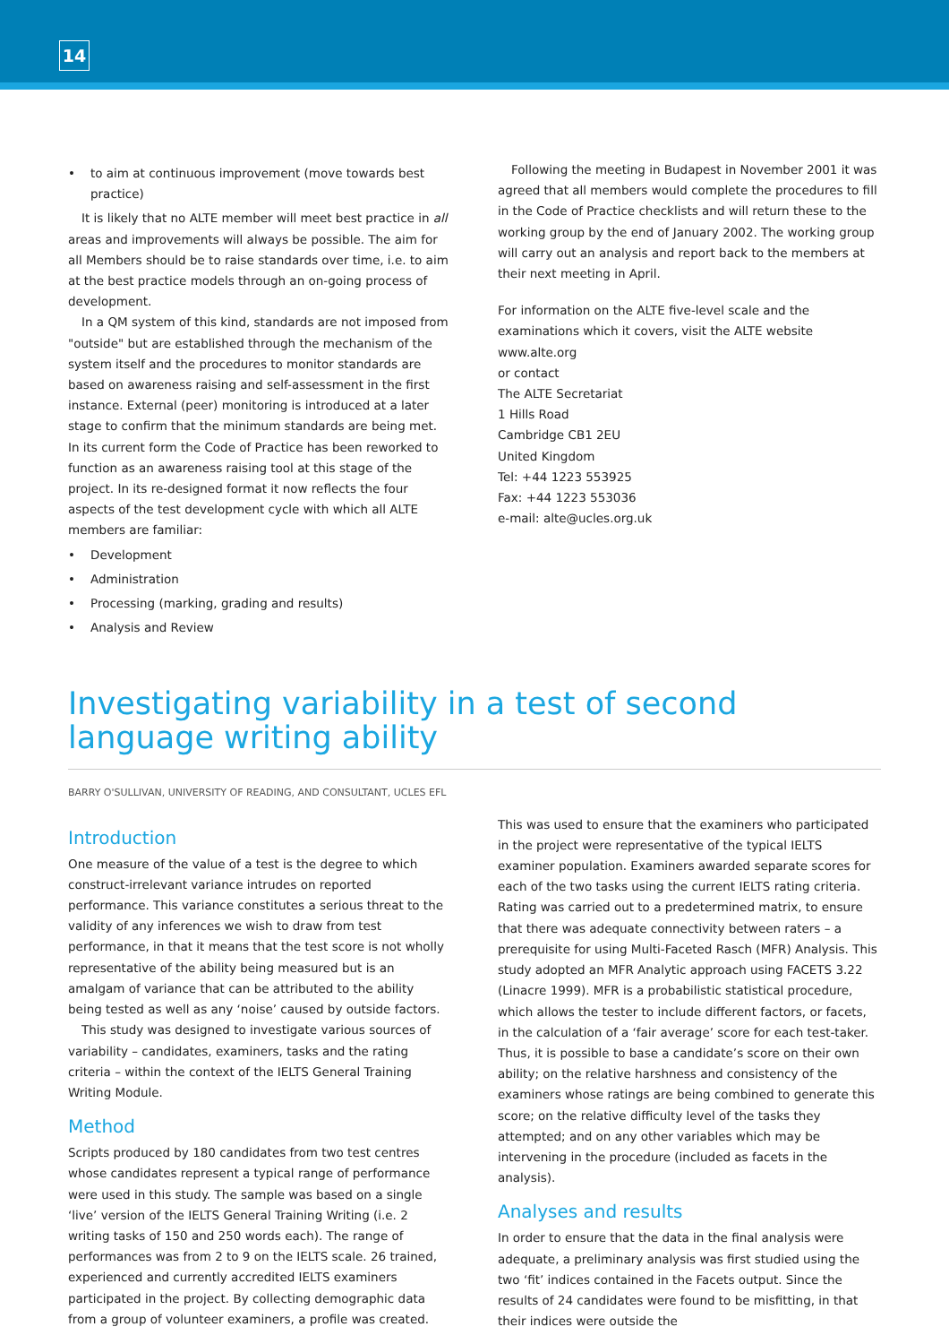14
• to aim at continuous improvement (move towards best practice)
It is likely that no ALTE member will meet best practice in all areas and improvements will always be possible. The aim for all Members should be to raise standards over time, i.e. to aim at the best practice models through an on-going process of development.
In a QM system of this kind, standards are not imposed from "outside" but are established through the mechanism of the system itself and the procedures to monitor standards are based on awareness raising and self-assessment in the first instance. External (peer) monitoring is introduced at a later stage to confirm that the minimum standards are being met. In its current form the Code of Practice has been reworked to function as an awareness raising tool at this stage of the project. In its re-designed format it now reflects the four aspects of the test development cycle with which all ALTE members are familiar:
• Development
• Administration
• Processing (marking, grading and results)
• Analysis and Review
Following the meeting in Budapest in November 2001 it was agreed that all members would complete the procedures to fill in the Code of Practice checklists and will return these to the working group by the end of January 2002. The working group will carry out an analysis and report back to the members at their next meeting in April.
For information on the ALTE five-level scale and the examinations which it covers, visit the ALTE website www.alte.org
or contact
The ALTE Secretariat
1 Hills Road
Cambridge CB1 2EU
United Kingdom
Tel: +44 1223 553925
Fax: +44 1223 553036
e-mail: alte@ucles.org.uk
Investigating variability in a test of second language writing ability
BARRY O'SULLIVAN, UNIVERSITY OF READING, AND CONSULTANT, UCLES EFL
Introduction
One measure of the value of a test is the degree to which construct-irrelevant variance intrudes on reported performance. This variance constitutes a serious threat to the validity of any inferences we wish to draw from test performance, in that it means that the test score is not wholly representative of the ability being measured but is an amalgam of variance that can be attributed to the ability being tested as well as any ‘noise’ caused by outside factors.
This study was designed to investigate various sources of variability – candidates, examiners, tasks and the rating criteria – within the context of the IELTS General Training Writing Module.
Method
Scripts produced by 180 candidates from two test centres whose candidates represent a typical range of performance were used in this study. The sample was based on a single ‘live’ version of the IELTS General Training Writing (i.e. 2 writing tasks of 150 and 250 words each). The range of performances was from 2 to 9 on the IELTS scale. 26 trained, experienced and currently accredited IELTS examiners participated in the project. By collecting demographic data from a group of volunteer examiners, a profile was created.
This was used to ensure that the examiners who participated in the project were representative of the typical IELTS examiner population. Examiners awarded separate scores for each of the two tasks using the current IELTS rating criteria. Rating was carried out to a predetermined matrix, to ensure that there was adequate connectivity between raters – a prerequisite for using Multi-Faceted Rasch (MFR) Analysis. This study adopted an MFR Analytic approach using FACETS 3.22 (Linacre 1999). MFR is a probabilistic statistical procedure, which allows the tester to include different factors, or facets, in the calculation of a ‘fair average’ score for each test-taker. Thus, it is possible to base a candidate’s score on their own ability; on the relative harshness and consistency of the examiners whose ratings are being combined to generate this score; on the relative difficulty level of the tasks they attempted; and on any other variables which may be intervening in the procedure (included as facets in the analysis).
Analyses and results
In order to ensure that the data in the final analysis were adequate, a preliminary analysis was first studied using the two ‘fit’ indices contained in the Facets output. Since the results of 24 candidates were found to be misfitting, in that their indices were outside the